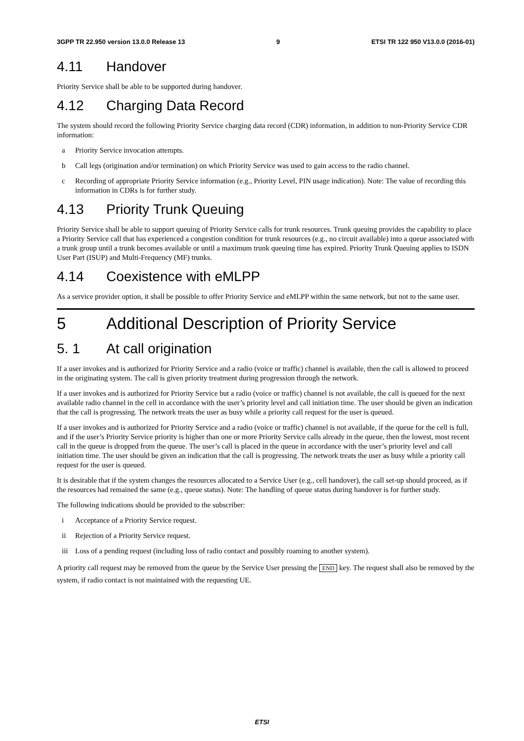3GPP TR 22.950 version 13.0.0 Release 13 9 ETSI TR 122 950 V13.0.0 (2016-01)
4.11 Handover
Priority Service shall be able to be supported during handover.
4.12 Charging Data Record
The system should record the following Priority Service charging data record (CDR) information, in addition to non-Priority Service CDR information:
a Priority Service invocation attempts.
b Call legs (origination and/or termination) on which Priority Service was used to gain access to the radio channel.
c Recording of appropriate Priority Service information (e.g., Priority Level, PIN usage indication). Note: The value of recording this information in CDRs is for further study.
4.13 Priority Trunk Queuing
Priority Service shall be able to support queuing of Priority Service calls for trunk resources. Trunk queuing provides the capability to place a Priority Service call that has experienced a congestion condition for trunk resources (e.g., no circuit available) into a queue associated with a trunk group until a trunk becomes available or until a maximum trunk queuing time has expired. Priority Trunk Queuing applies to ISDN User Part (ISUP) and Multi-Frequency (MF) trunks.
4.14 Coexistence with eMLPP
As a service provider option, it shall be possible to offer Priority Service and eMLPP within the same network, but not to the same user.
5 Additional Description of Priority Service
5. 1 At call origination
If a user invokes and is authorized for Priority Service and a radio (voice or traffic) channel is available, then the call is allowed to proceed in the originating system. The call is given priority treatment during progression through the network.
If a user invokes and is authorized for Priority Service but a radio (voice or traffic) channel is not available, the call is queued for the next available radio channel in the cell in accordance with the user’s priority level and call initiation time. The user should be given an indication that the call is progressing. The network treats the user as busy while a priority call request for the user is queued.
If a user invokes and is authorized for Priority Service and a radio (voice or traffic) channel is not available, if the queue for the cell is full, and if the user’s Priority Service priority is higher than one or more Priority Service calls already in the queue, then the lowest, most recent call in the queue is dropped from the queue. The user’s call is placed in the queue in accordance with the user’s priority level and call initiation time. The user should be given an indication that the call is progressing. The network treats the user as busy while a priority call request for the user is queued.
It is desirable that if the system changes the resources allocated to a Service User (e.g., cell handover), the call set-up should proceed, as if the resources had remained the same (e.g., queue status). Note: The handling of queue status during handover is for further study.
The following indications should be provided to the subscriber:
i Acceptance of a Priority Service request.
ii Rejection of a Priority Service request.
iii Loss of a pending request (including loss of radio contact and possibly roaming to another system).
A priority call request may be removed from the queue by the Service User pressing the END key. The request shall also be removed by the system, if radio contact is not maintained with the requesting UE.
ETSI